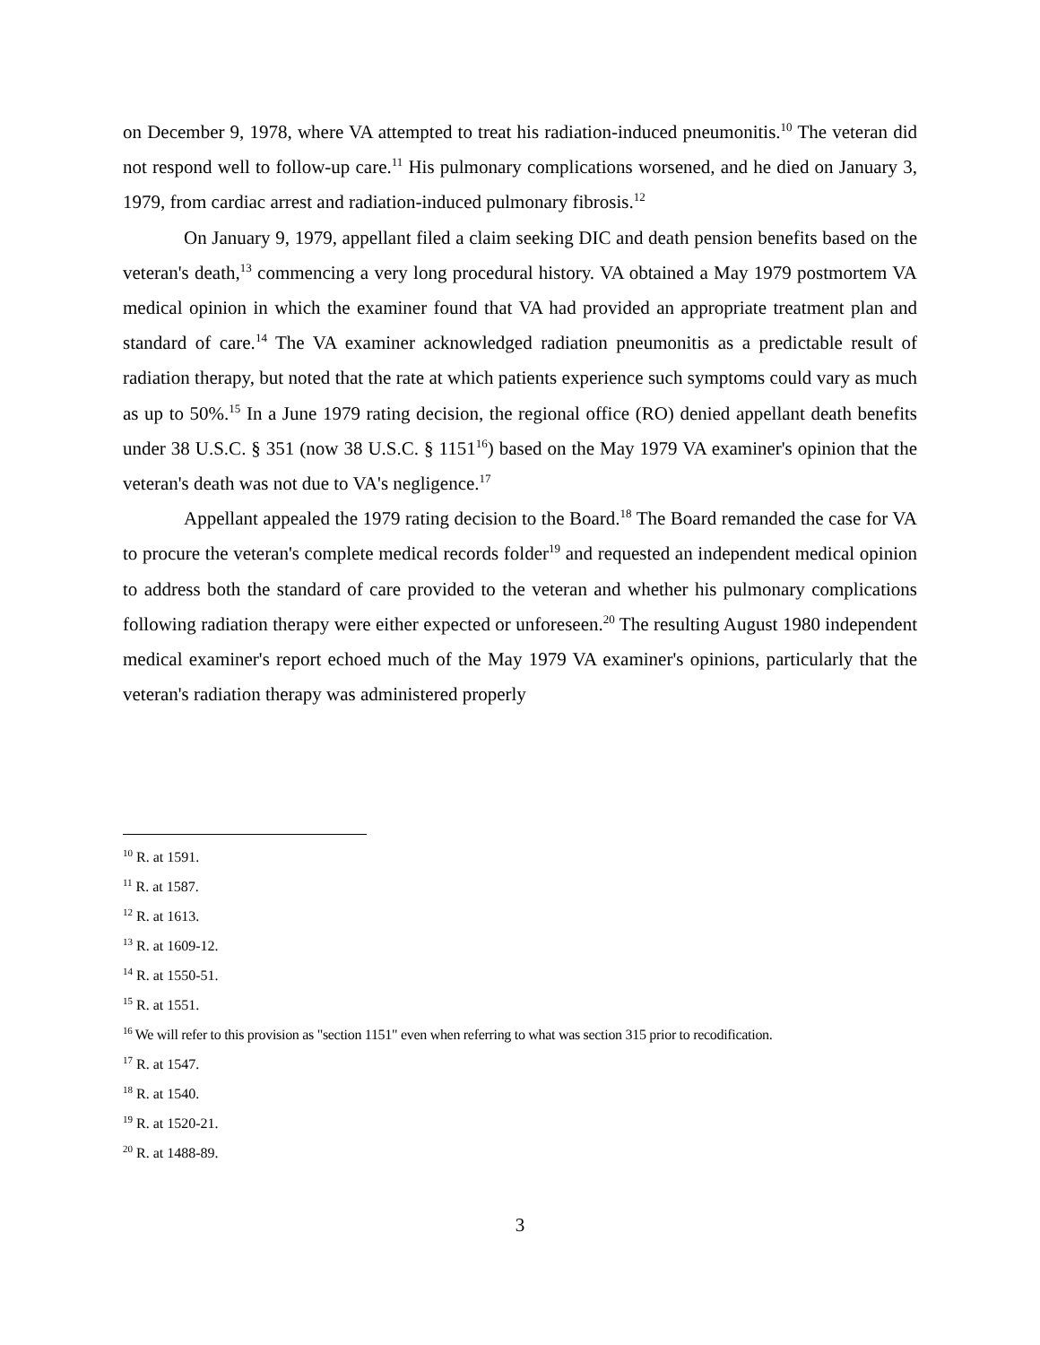on December 9, 1978, where VA attempted to treat his radiation-induced pneumonitis.<sup>10</sup> The veteran did not respond well to follow-up care.<sup>11</sup> His pulmonary complications worsened, and he died on January 3, 1979, from cardiac arrest and radiation-induced pulmonary fibrosis.<sup>12</sup>
On January 9, 1979, appellant filed a claim seeking DIC and death pension benefits based on the veteran's death,<sup>13</sup> commencing a very long procedural history. VA obtained a May 1979 postmortem VA medical opinion in which the examiner found that VA had provided an appropriate treatment plan and standard of care.<sup>14</sup> The VA examiner acknowledged radiation pneumonitis as a predictable result of radiation therapy, but noted that the rate at which patients experience such symptoms could vary as much as up to 50%.<sup>15</sup> In a June 1979 rating decision, the regional office (RO) denied appellant death benefits under 38 U.S.C. § 351 (now 38 U.S.C. § 1151<sup>16</sup>) based on the May 1979 VA examiner's opinion that the veteran's death was not due to VA's negligence.<sup>17</sup>
Appellant appealed the 1979 rating decision to the Board.<sup>18</sup> The Board remanded the case for VA to procure the veteran's complete medical records folder<sup>19</sup> and requested an independent medical opinion to address both the standard of care provided to the veteran and whether his pulmonary complications following radiation therapy were either expected or unforeseen.<sup>20</sup> The resulting August 1980 independent medical examiner's report echoed much of the May 1979 VA examiner's opinions, particularly that the veteran's radiation therapy was administered properly
<sup>10</sup> R. at 1591.
<sup>11</sup> R. at 1587.
<sup>12</sup> R. at 1613.
<sup>13</sup> R. at 1609-12.
<sup>14</sup> R. at 1550-51.
<sup>15</sup> R. at 1551.
<sup>16</sup> We will refer to this provision as "section 1151" even when referring to what was section 315 prior to recodification.
<sup>17</sup> R. at 1547.
<sup>18</sup> R. at 1540.
<sup>19</sup> R. at 1520-21.
<sup>20</sup> R. at 1488-89.
3